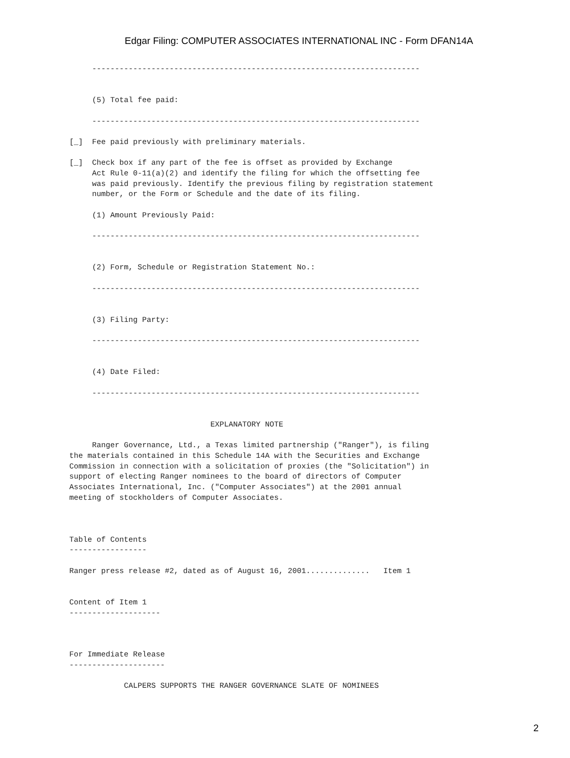Edgar Filing: COMPUTER ASSOCIATES INTERNATIONAL INC - Form DFAN14A
     ------------------------------------------------------------------------


     (5) Total fee paid:

     ------------------------------------------------------------------------

[_]  Fee paid previously with preliminary materials.

[_]  Check box if any part of the fee is offset as provided by Exchange
     Act Rule 0-11(a)(2) and identify the filing for which the offsetting fee
     was paid previously. Identify the previous filing by registration statement
     number, or the Form or Schedule and the date of its filing.

     (1) Amount Previously Paid:

     ------------------------------------------------------------------------


     (2) Form, Schedule or Registration Statement No.:

     ------------------------------------------------------------------------


     (3) Filing Party:

     ------------------------------------------------------------------------


     (4) Date Filed:

     ------------------------------------------------------------------------


                               EXPLANATORY NOTE

     Ranger Governance, Ltd., a Texas limited partnership ("Ranger"), is filing
the materials contained in this Schedule 14A with the Securities and Exchange
Commission in connection with a solicitation of proxies (the "Solicitation") in
support of electing Ranger nominees to the board of directors of Computer
Associates International, Inc. ("Computer Associates") at the 2001 annual
meeting of stockholders of Computer Associates.



Table of Contents
-----------------

Ranger press release #2, dated as of August 16, 2001..............   Item 1


Content of Item 1
--------------------



For Immediate Release
---------------------

            CALPERS SUPPORTS THE RANGER GOVERNANCE SLATE OF NOMINEES
2